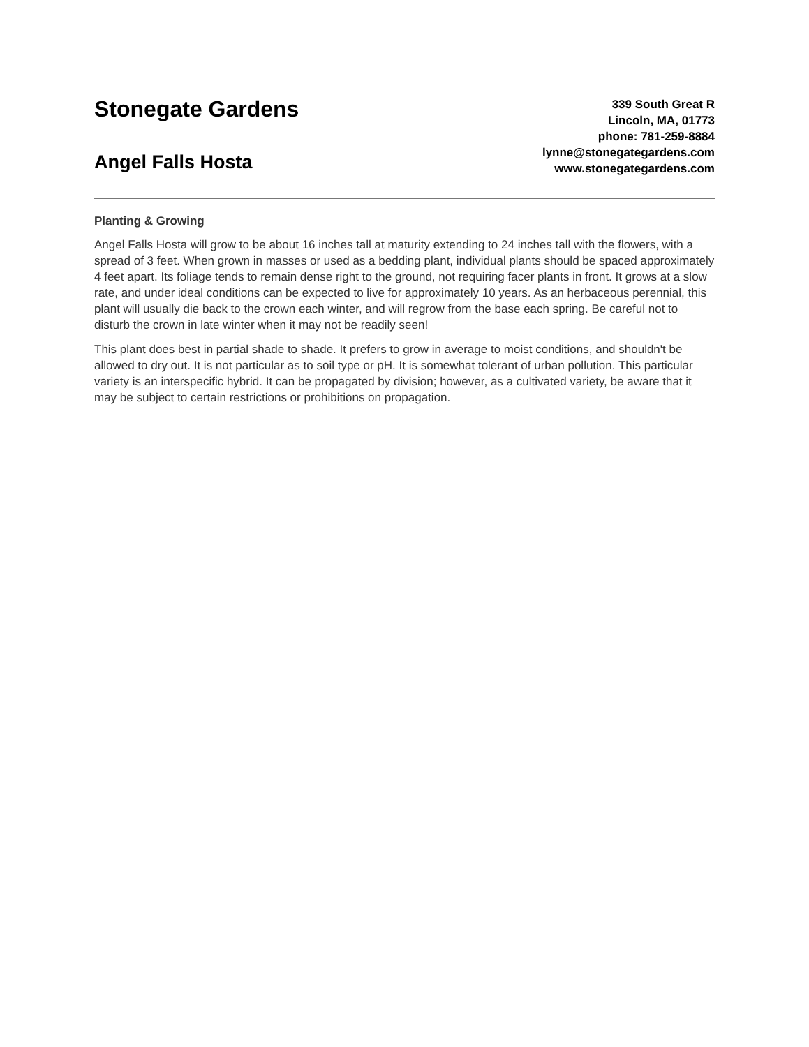Stonegate Gardens
Angel Falls Hosta
339 South Great R
Lincoln, MA, 01773
phone: 781-259-8884
lynne@stonegategardens.com
www.stonegategardens.com
Planting & Growing
Angel Falls Hosta will grow to be about 16 inches tall at maturity extending to 24 inches tall with the flowers, with a spread of 3 feet. When grown in masses or used as a bedding plant, individual plants should be spaced approximately 4 feet apart. Its foliage tends to remain dense right to the ground, not requiring facer plants in front. It grows at a slow rate, and under ideal conditions can be expected to live for approximately 10 years. As an herbaceous perennial, this plant will usually die back to the crown each winter, and will regrow from the base each spring. Be careful not to disturb the crown in late winter when it may not be readily seen!
This plant does best in partial shade to shade. It prefers to grow in average to moist conditions, and shouldn't be allowed to dry out. It is not particular as to soil type or pH. It is somewhat tolerant of urban pollution. This particular variety is an interspecific hybrid. It can be propagated by division; however, as a cultivated variety, be aware that it may be subject to certain restrictions or prohibitions on propagation.